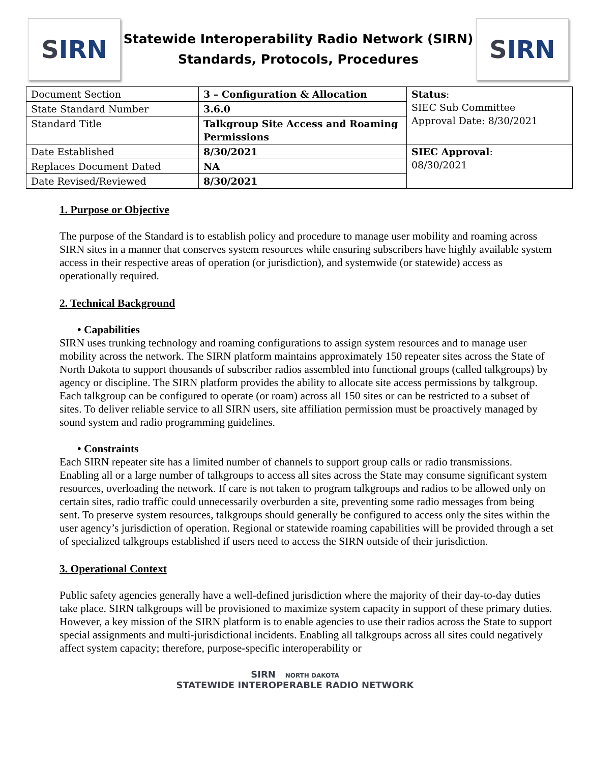S IRN
Statewide Interoperability Radio Network (SIRN)
Standards, Protocols, Procedures
S IRN
| Document Section | 3 – Configuration & Allocation | Status : SIEC Sub Committee Approval Date: 8/30/2021 |
| State Standard Number | 3.6.0 | |
| Standard Title | Talkgroup Site Access and Roaming Permissions | |
| Date Established | 8/30/2021 | SIEC Approval : 08/30/2021 |
| Replaces Document Dated | NA | |
| Date Revised/Reviewed | 8/30/2021 | |
1. Purpose or Objective
The purpose of the Standard is to establish policy and procedure to manage user mobility and roaming across SIRN sites in a manner that conserves system resources while ensuring subscribers have highly available system access in their respective areas of operation (or jurisdiction), and systemwide (or statewide) access as operationally required.
2. Technical Background
• Capabilities
SIRN uses trunking technology and roaming configurations to assign system resources and to manage user mobility across the network. The SIRN platform maintains approximately 150 repeater sites across the State of North Dakota to support thousands of subscriber radios assembled into functional groups (called talkgroups) by agency or discipline. The SIRN platform provides the ability to allocate site access permissions by talkgroup. Each talkgroup can be configured to operate (or roam) across all 150 sites or can be restricted to a subset of sites. To deliver reliable service to all SIRN users, site affiliation permission must be proactively managed by sound system and radio programming guidelines.
• Constraints
Each SIRN repeater site has a limited number of channels to support group calls or radio transmissions. Enabling all or a large number of talkgroups to access all sites across the State may consume significant system resources, overloading the network. If care is not taken to program talkgroups and radios to be allowed only on certain sites, radio traffic could unnecessarily overburden a site, preventing some radio messages from being sent. To preserve system resources, talkgroups should generally be configured to access only the sites within the user agency’s jurisdiction of operation. Regional or statewide roaming capabilities will be provided through a set of specialized talkgroups established if users need to access the SIRN outside of their jurisdiction.
3. Operational Context
Public safety agencies generally have a well-defined jurisdiction where the majority of their day-to-day duties take place. SIRN talkgroups will be provisioned to maximize system capacity in support of these primary duties. However, a key mission of the SIRN platform is to enable agencies to use their radios across the State to support special assignments and multi-jurisdictional incidents. Enabling all talkgroups across all sites could negatively affect system capacity; therefore, purpose-specific interoperability or
SIRN NORTH DAKOTA
STATEWIDE INTEROPERABLE RADIO NETWORK